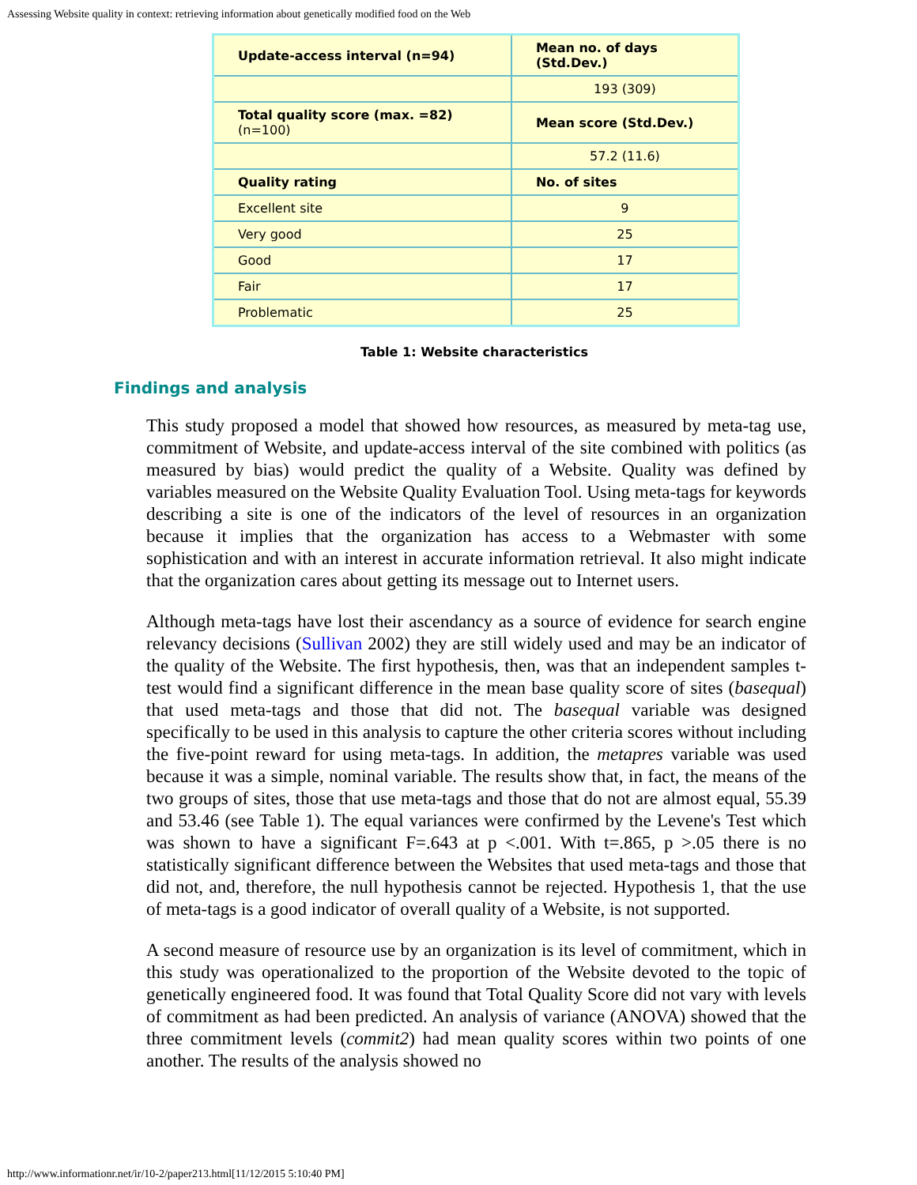Assessing Website quality in context: retrieving information about genetically modified food on the Web
| Update-access interval (n=94) | Mean no. of days (Std.Dev.) |
| --- | --- |
| | 193 (309) |
| Total quality score (max. =82) (n=100) | Mean score (Std.Dev.) |
| | 57.2 (11.6) |
| Quality rating | No. of sites |
| Excellent site | 9 |
| Very good | 25 |
| Good | 17 |
| Fair | 17 |
| Problematic | 25 |
Table 1: Website characteristics
Findings and analysis
This study proposed a model that showed how resources, as measured by meta-tag use, commitment of Website, and update-access interval of the site combined with politics (as measured by bias) would predict the quality of a Website. Quality was defined by variables measured on the Website Quality Evaluation Tool. Using meta-tags for keywords describing a site is one of the indicators of the level of resources in an organization because it implies that the organization has access to a Webmaster with some sophistication and with an interest in accurate information retrieval. It also might indicate that the organization cares about getting its message out to Internet users.
Although meta-tags have lost their ascendancy as a source of evidence for search engine relevancy decisions (Sullivan 2002) they are still widely used and may be an indicator of the quality of the Website. The first hypothesis, then, was that an independent samples t-test would find a significant difference in the mean base quality score of sites (basequal) that used meta-tags and those that did not. The basequal variable was designed specifically to be used in this analysis to capture the other criteria scores without including the five-point reward for using meta-tags. In addition, the metapres variable was used because it was a simple, nominal variable. The results show that, in fact, the means of the two groups of sites, those that use meta-tags and those that do not are almost equal, 55.39 and 53.46 (see Table 1). The equal variances were confirmed by the Levene's Test which was shown to have a significant F=.643 at p <.001. With t=.865, p >.05 there is no statistically significant difference between the Websites that used meta-tags and those that did not, and, therefore, the null hypothesis cannot be rejected. Hypothesis 1, that the use of meta-tags is a good indicator of overall quality of a Website, is not supported.
A second measure of resource use by an organization is its level of commitment, which in this study was operationalized to the proportion of the Website devoted to the topic of genetically engineered food. It was found that Total Quality Score did not vary with levels of commitment as had been predicted. An analysis of variance (ANOVA) showed that the three commitment levels (commit2) had mean quality scores within two points of one another. The results of the analysis showed no
http://www.informationr.net/ir/10-2/paper213.html[11/12/2015 5:10:40 PM]